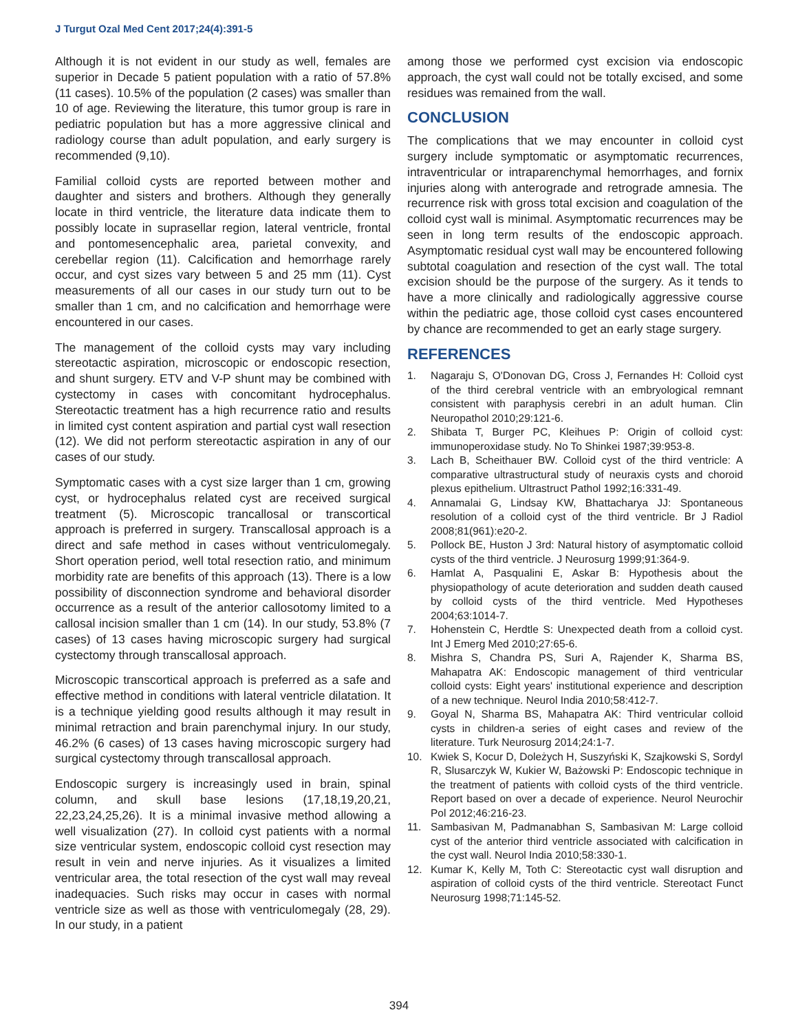J Turgut Ozal Med Cent 2017;24(4):391-5
Although it is not evident in our study as well, females are superior in Decade 5 patient population with a ratio of 57.8% (11 cases). 10.5% of the population (2 cases) was smaller than 10 of age. Reviewing the literature, this tumor group is rare in pediatric population but has a more aggressive clinical and radiology course than adult population, and early surgery is recommended (9,10).
Familial colloid cysts are reported between mother and daughter and sisters and brothers. Although they generally locate in third ventricle, the literature data indicate them to possibly locate in suprasellar region, lateral ventricle, frontal and pontomesencephalic area, parietal convexity, and cerebellar region (11). Calcification and hemorrhage rarely occur, and cyst sizes vary between 5 and 25 mm (11). Cyst measurements of all our cases in our study turn out to be smaller than 1 cm, and no calcification and hemorrhage were encountered in our cases.
The management of the colloid cysts may vary including stereotactic aspiration, microscopic or endoscopic resection, and shunt surgery. ETV and V-P shunt may be combined with cystectomy in cases with concomitant hydrocephalus. Stereotactic treatment has a high recurrence ratio and results in limited cyst content aspiration and partial cyst wall resection (12). We did not perform stereotactic aspiration in any of our cases of our study.
Symptomatic cases with a cyst size larger than 1 cm, growing cyst, or hydrocephalus related cyst are received surgical treatment (5). Microscopic trancallosal or transcortical approach is preferred in surgery. Transcallosal approach is a direct and safe method in cases without ventriculomegaly. Short operation period, well total resection ratio, and minimum morbidity rate are benefits of this approach (13). There is a low possibility of disconnection syndrome and behavioral disorder occurrence as a result of the anterior callosotomy limited to a callosal incision smaller than 1 cm (14). In our study, 53.8% (7 cases) of 13 cases having microscopic surgery had surgical cystectomy through transcallosal approach.
Microscopic transcortical approach is preferred as a safe and effective method in conditions with lateral ventricle dilatation. It is a technique yielding good results although it may result in minimal retraction and brain parenchymal injury. In our study, 46.2% (6 cases) of 13 cases having microscopic surgery had surgical cystectomy through transcallosal approach.
Endoscopic surgery is increasingly used in brain, spinal column, and skull base lesions (17,18,19,20,21, 22,23,24,25,26). It is a minimal invasive method allowing a well visualization (27). In colloid cyst patients with a normal size ventricular system, endoscopic colloid cyst resection may result in vein and nerve injuries. As it visualizes a limited ventricular area, the total resection of the cyst wall may reveal inadequacies. Such risks may occur in cases with normal ventricle size as well as those with ventriculomegaly (28, 29). In our study, in a patient
among those we performed cyst excision via endoscopic approach, the cyst wall could not be totally excised, and some residues was remained from the wall.
CONCLUSION
The complications that we may encounter in colloid cyst surgery include symptomatic or asymptomatic recurrences, intraventricular or intraparenchymal hemorrhages, and fornix injuries along with anterograde and retrograde amnesia. The recurrence risk with gross total excision and coagulation of the colloid cyst wall is minimal. Asymptomatic recurrences may be seen in long term results of the endoscopic approach. Asymptomatic residual cyst wall may be encountered following subtotal coagulation and resection of the cyst wall. The total excision should be the purpose of the surgery. As it tends to have a more clinically and radiologically aggressive course within the pediatric age, those colloid cyst cases encountered by chance are recommended to get an early stage surgery.
REFERENCES
1. Nagaraju S, O'Donovan DG, Cross J, Fernandes H: Colloid cyst of the third cerebral ventricle with an embryological remnant consistent with paraphysis cerebri in an adult human. Clin Neuropathol 2010;29:121-6.
2. Shibata T, Burger PC, Kleihues P: Origin of colloid cyst: immunoperoxidase study. No To Shinkei 1987;39:953-8.
3. Lach B, Scheithauer BW. Colloid cyst of the third ventricle: A comparative ultrastructural study of neuraxis cysts and choroid plexus epithelium. Ultrastruct Pathol 1992;16:331-49.
4. Annamalai G, Lindsay KW, Bhattacharya JJ: Spontaneous resolution of a colloid cyst of the third ventricle. Br J Radiol 2008;81(961):e20-2.
5. Pollock BE, Huston J 3rd: Natural history of asymptomatic colloid cysts of the third ventricle. J Neurosurg 1999;91:364-9.
6. Hamlat A, Pasqualini E, Askar B: Hypothesis about the physiopathology of acute deterioration and sudden death caused by colloid cysts of the third ventricle. Med Hypotheses 2004;63:1014-7.
7. Hohenstein C, Herdtle S: Unexpected death from a colloid cyst. Int J Emerg Med 2010;27:65-6.
8. Mishra S, Chandra PS, Suri A, Rajender K, Sharma BS, Mahapatra AK: Endoscopic management of third ventricular colloid cysts: Eight years' institutional experience and description of a new technique. Neurol India 2010;58:412-7.
9. Goyal N, Sharma BS, Mahapatra AK: Third ventricular colloid cysts in children-a series of eight cases and review of the literature. Turk Neurosurg 2014;24:1-7.
10. Kwiek S, Kocur D, Doleżych H, Suszyński K, Szajkowski S, Sordyl R, Slusarczyk W, Kukier W, Bażowski P: Endoscopic technique in the treatment of patients with colloid cysts of the third ventricle. Report based on over a decade of experience. Neurol Neurochir Pol 2012;46:216-23.
11. Sambasivan M, Padmanabhan S, Sambasivan M: Large colloid cyst of the anterior third ventricle associated with calcification in the cyst wall. Neurol India 2010;58:330-1.
12. Kumar K, Kelly M, Toth C: Stereotactic cyst wall disruption and aspiration of colloid cysts of the third ventricle. Stereotact Funct Neurosurg 1998;71:145-52.
394